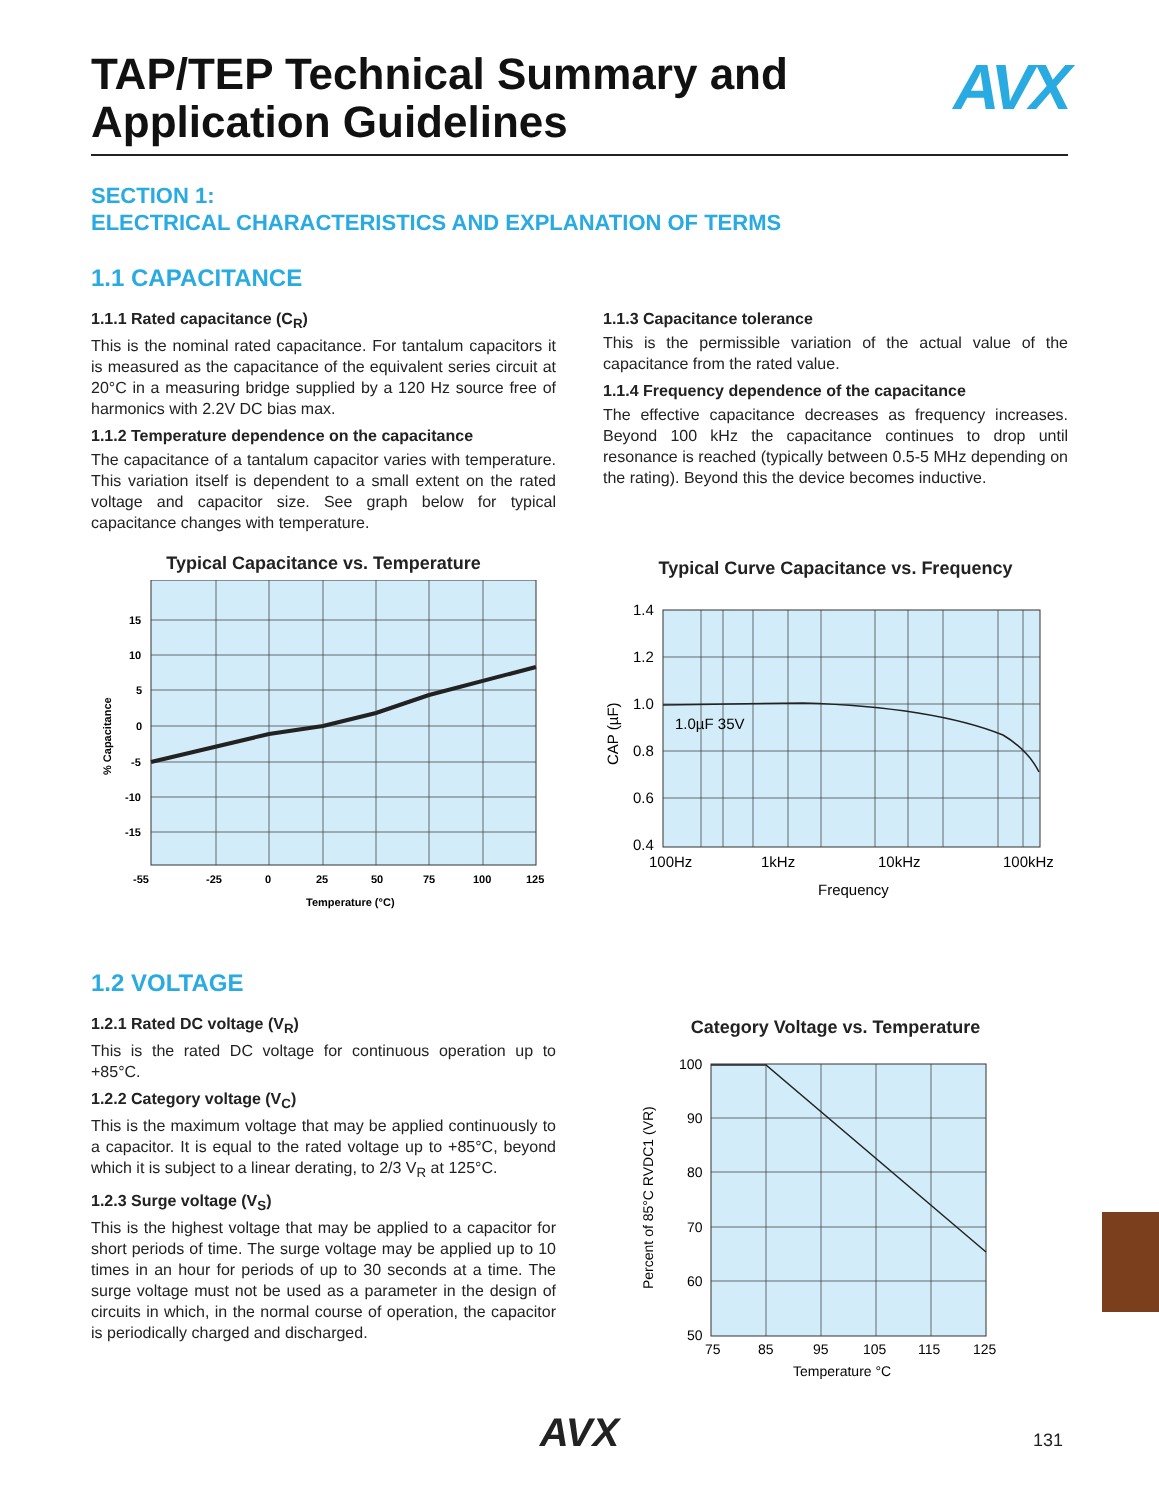TAP/TEP Technical Summary and
Application Guidelines
AVX
SECTION 1:
ELECTRICAL CHARACTERISTICS AND EXPLANATION OF TERMS
1.1 CAPACITANCE
1.1.1 Rated capacitance (C<sub>R</sub>)
This is the nominal rated capacitance. For tantalum capacitors it is measured as the capacitance of the equivalent series circuit at 20°C in a measuring bridge supplied by a 120 Hz source free of harmonics with 2.2V DC bias max.
1.1.2 Temperature dependence on the capacitance
The capacitance of a tantalum capacitor varies with temperature. This variation itself is dependent to a small extent on the rated voltage and capacitor size. See graph below for typical capacitance changes with temperature.
Typical Capacitance vs. Temperature
15
10
5
0
-5
-10
-15
-55
-25
0
25
50
75
100
125
Temperature (°C)
% Capacitance
1.1.3 Capacitance tolerance
This is the permissible variation of the actual value of the capacitance from the rated value.
1.1.4 Frequency dependence of the capacitance
The effective capacitance decreases as frequency increases. Beyond 100 kHz the capacitance continues to drop until resonance is reached (typically between 0.5-5 MHz depending on the rating). Beyond this the device becomes inductive.
Typical Curve Capacitance vs. Frequency
1.4
1.2
1.0
0.8
0.6
0.4
1.0µF 35V
100Hz
1kHz
10kHz
100kHz
Frequency
CAP (µF)
1.2 VOLTAGE
1.2.1 Rated DC voltage (V<sub>R</sub>)
This is the rated DC voltage for continuous operation up to +85°C.
1.2.2 Category voltage (V<sub>C</sub>)
This is the maximum voltage that may be applied continuously to a capacitor. It is equal to the rated voltage up to +85°C, beyond which it is subject to a linear derating, to 2/3 V<sub>R</sub> at 125°C.
1.2.3 Surge voltage (V<sub>S</sub>)
This is the highest voltage that may be applied to a capacitor for short periods of time. The surge voltage may be applied up to 10 times in an hour for periods of up to 30 seconds at a time. The surge voltage must not be used as a parameter in the design of circuits in which, in the normal course of operation, the capacitor is periodically charged and discharged.
Category Voltage vs. Temperature
100
90
80
70
60
50
75
85
95
105
115
125
Temperature °C
Percent of 85°C RVDC1 (VR)
AVX 131